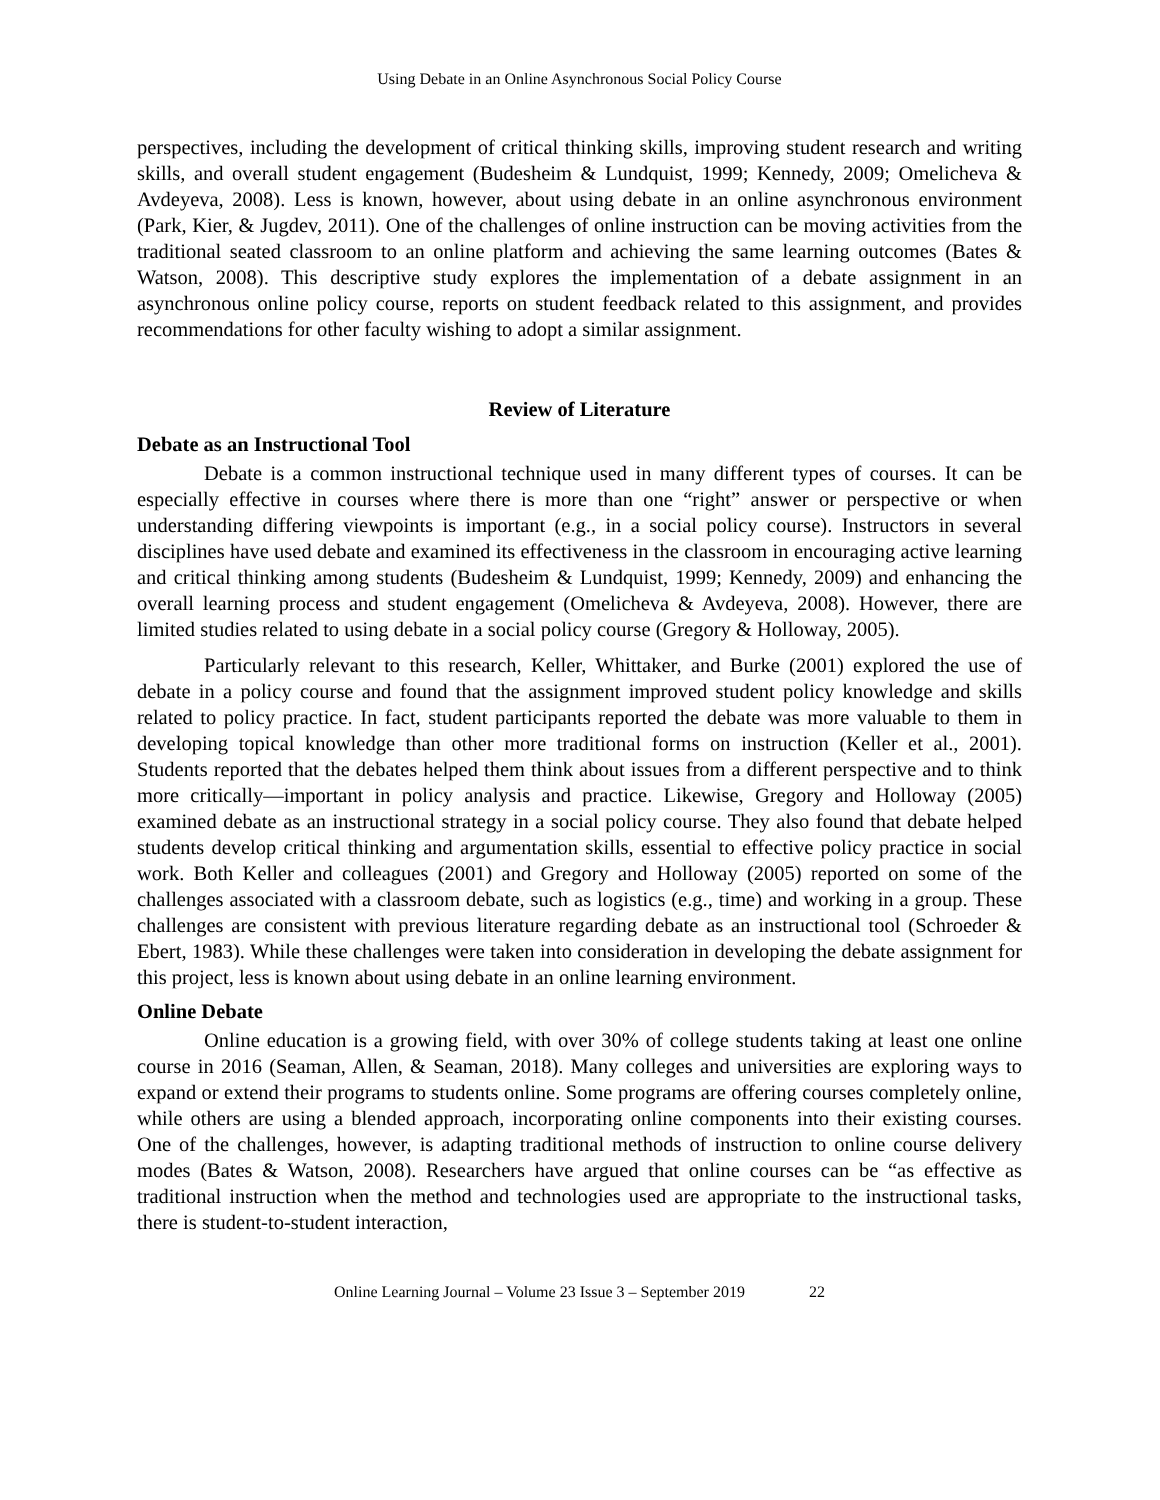Using Debate in an Online Asynchronous Social Policy Course
perspectives, including the development of critical thinking skills, improving student research and writing skills, and overall student engagement (Budesheim & Lundquist, 1999; Kennedy, 2009; Omelicheva & Avdeyeva, 2008). Less is known, however, about using debate in an online asynchronous environment (Park, Kier, & Jugdev, 2011). One of the challenges of online instruction can be moving activities from the traditional seated classroom to an online platform and achieving the same learning outcomes (Bates & Watson, 2008). This descriptive study explores the implementation of a debate assignment in an asynchronous online policy course, reports on student feedback related to this assignment, and provides recommendations for other faculty wishing to adopt a similar assignment.
Review of Literature
Debate as an Instructional Tool
Debate is a common instructional technique used in many different types of courses. It can be especially effective in courses where there is more than one “right” answer or perspective or when understanding differing viewpoints is important (e.g., in a social policy course). Instructors in several disciplines have used debate and examined its effectiveness in the classroom in encouraging active learning and critical thinking among students (Budesheim & Lundquist, 1999; Kennedy, 2009) and enhancing the overall learning process and student engagement (Omelicheva & Avdeyeva, 2008). However, there are limited studies related to using debate in a social policy course (Gregory & Holloway, 2005).
Particularly relevant to this research, Keller, Whittaker, and Burke (2001) explored the use of debate in a policy course and found that the assignment improved student policy knowledge and skills related to policy practice. In fact, student participants reported the debate was more valuable to them in developing topical knowledge than other more traditional forms on instruction (Keller et al., 2001). Students reported that the debates helped them think about issues from a different perspective and to think more critically—important in policy analysis and practice. Likewise, Gregory and Holloway (2005) examined debate as an instructional strategy in a social policy course. They also found that debate helped students develop critical thinking and argumentation skills, essential to effective policy practice in social work. Both Keller and colleagues (2001) and Gregory and Holloway (2005) reported on some of the challenges associated with a classroom debate, such as logistics (e.g., time) and working in a group. These challenges are consistent with previous literature regarding debate as an instructional tool (Schroeder & Ebert, 1983). While these challenges were taken into consideration in developing the debate assignment for this project, less is known about using debate in an online learning environment.
Online Debate
Online education is a growing field, with over 30% of college students taking at least one online course in 2016 (Seaman, Allen, & Seaman, 2018). Many colleges and universities are exploring ways to expand or extend their programs to students online. Some programs are offering courses completely online, while others are using a blended approach, incorporating online components into their existing courses. One of the challenges, however, is adapting traditional methods of instruction to online course delivery modes (Bates & Watson, 2008). Researchers have argued that online courses can be “as effective as traditional instruction when the method and technologies used are appropriate to the instructional tasks, there is student-to-student interaction,
Online Learning Journal – Volume 23 Issue 3 – September 2019 22